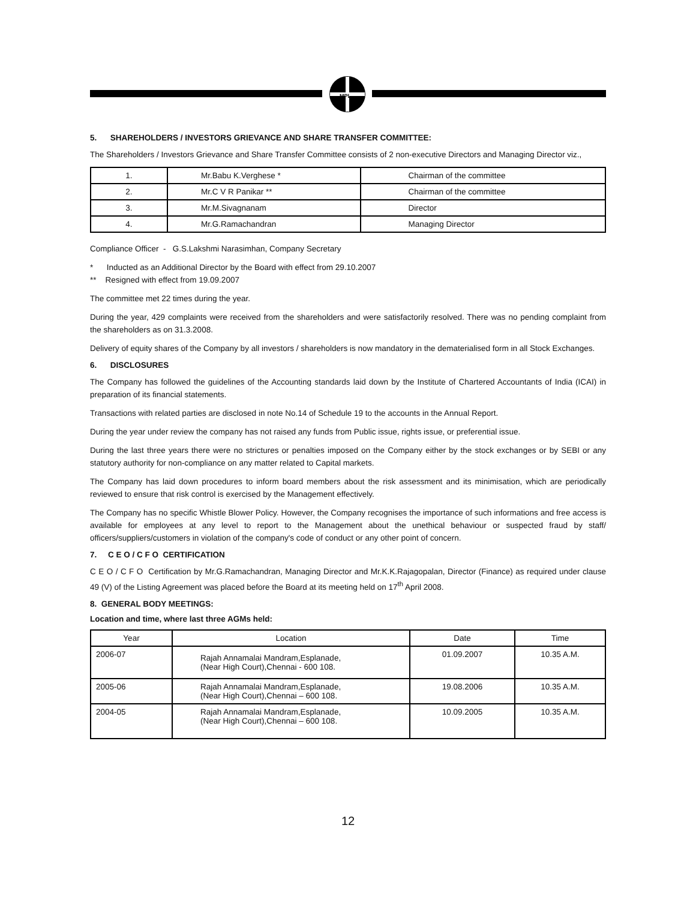MPL
5. SHAREHOLDERS / INVESTORS GRIEVANCE AND SHARE TRANSFER COMMITTEE:
The Shareholders / Investors Grievance and Share Transfer Committee consists of 2 non-executive Directors and Managing Director viz.,
| 1. | Mr.Babu K.Verghese * | Chairman of the committee |
| 2. | Mr.C V R Panikar ** | Chairman of the committee |
| 3. | Mr.M.Sivagnanam | Director |
| 4. | Mr.G.Ramachandran | Managing Director |
Compliance Officer - G.S.Lakshmi Narasimhan, Company Secretary
* Inducted as an Additional Director by the Board with effect from 29.10.2007
** Resigned with effect from 19.09.2007
The committee met 22 times during the year.
During the year, 429 complaints were received from the shareholders and were satisfactorily resolved. There was no pending complaint from the shareholders as on 31.3.2008.
Delivery of equity shares of the Company by all investors / shareholders is now mandatory in the dematerialised form in all Stock Exchanges.
6. DISCLOSURES
The Company has followed the guidelines of the Accounting standards laid down by the Institute of Chartered Accountants of India (ICAI) in preparation of its financial statements.
Transactions with related parties are disclosed in note No.14 of Schedule 19 to the accounts in the Annual Report.
During the year under review the company has not raised any funds from Public issue, rights issue, or preferential issue.
During the last three years there were no strictures or penalties imposed on the Company either by the stock exchanges or by SEBI or any statutory authority for non-compliance on any matter related to Capital markets.
The Company has laid down procedures to inform board members about the risk assessment and its minimisation, which are periodically reviewed to ensure that risk control is exercised by the Management effectively.
The Company has no specific Whistle Blower Policy. However, the Company recognises the importance of such informations and free access is available for employees at any level to report to the Management about the unethical behaviour or suspected fraud by staff/ officers/suppliers/customers in violation of the company's code of conduct or any other point of concern.
7. C E O / C F O CERTIFICATION
C E O / C F O Certification by Mr.G.Ramachandran, Managing Director and Mr.K.K.Rajagopalan, Director (Finance) as required under clause 49 (V) of the Listing Agreement was placed before the Board at its meeting held on 17<sup>th</sup> April 2008.
8. GENERAL BODY MEETINGS:
Location and time, where last three AGMs held:
| Year | Location | Date | Time |
| --- | --- | --- | --- |
| 2006-07 | Rajah Annamalai Mandram,Esplanade, (Near High Court),Chennai - 600 108. | 01.09.2007 | 10.35 A.M. |
| 2005-06 | Rajah Annamalai Mandram,Esplanade, (Near High Court),Chennai – 600 108. | 19.08.2006 | 10.35 A.M. |
| 2004-05 | Rajah Annamalai Mandram,Esplanade, (Near High Court),Chennai – 600 108. | 10.09.2005 | 10.35 A.M. |
12